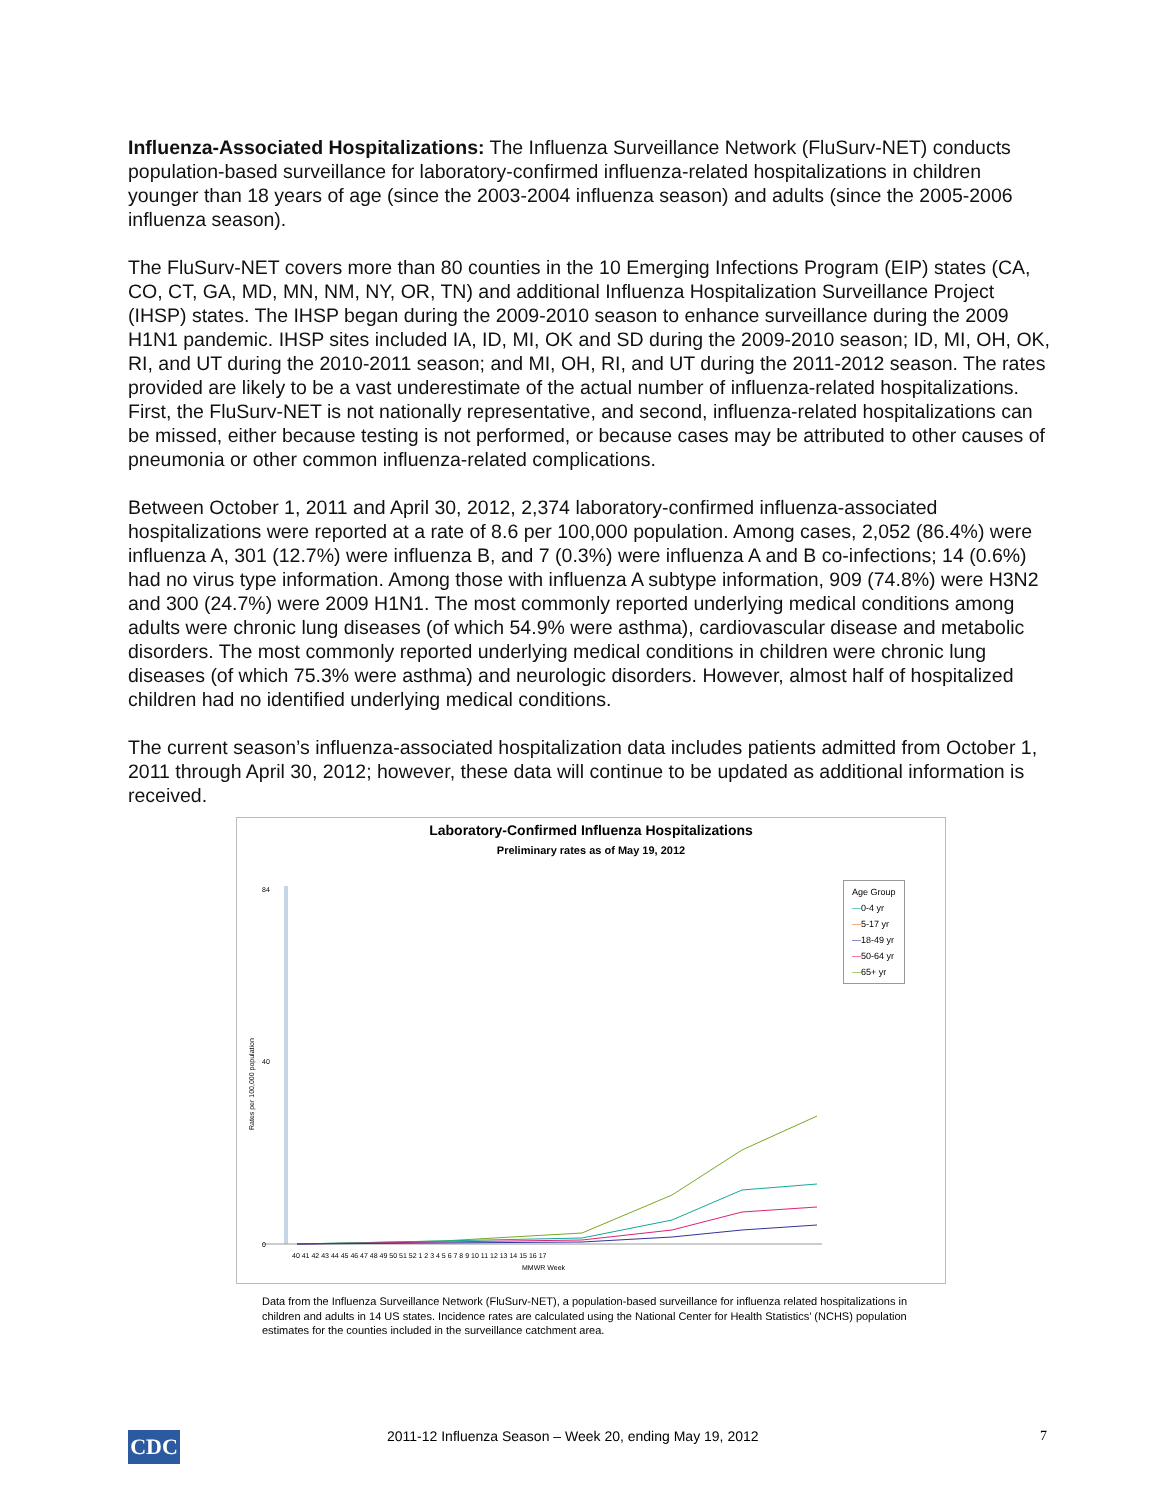Influenza-Associated Hospitalizations: The Influenza Surveillance Network (FluSurv-NET) conducts population-based surveillance for laboratory-confirmed influenza-related hospitalizations in children younger than 18 years of age (since the 2003-2004 influenza season) and adults (since the 2005-2006 influenza season).
The FluSurv-NET covers more than 80 counties in the 10 Emerging Infections Program (EIP) states (CA, CO, CT, GA, MD, MN, NM, NY, OR, TN) and additional Influenza Hospitalization Surveillance Project (IHSP) states. The IHSP began during the 2009-2010 season to enhance surveillance during the 2009 H1N1 pandemic. IHSP sites included IA, ID, MI, OK and SD during the 2009-2010 season; ID, MI, OH, OK, RI, and UT during the 2010-2011 season; and MI, OH, RI, and UT during the 2011-2012 season. The rates provided are likely to be a vast underestimate of the actual number of influenza-related hospitalizations. First, the FluSurv-NET is not nationally representative, and second, influenza-related hospitalizations can be missed, either because testing is not performed, or because cases may be attributed to other causes of pneumonia or other common influenza-related complications.
Between October 1, 2011 and April 30, 2012, 2,374 laboratory-confirmed influenza-associated hospitalizations were reported at a rate of 8.6 per 100,000 population. Among cases, 2,052 (86.4%) were influenza A, 301 (12.7%) were influenza B, and 7 (0.3%) were influenza A and B co-infections; 14 (0.6%) had no virus type information. Among those with influenza A subtype information, 909 (74.8%) were H3N2 and 300 (24.7%) were 2009 H1N1. The most commonly reported underlying medical conditions among adults were chronic lung diseases (of which 54.9% were asthma), cardiovascular disease and metabolic disorders. The most commonly reported underlying medical conditions in children were chronic lung diseases (of which 75.3% were asthma) and neurologic disorders. However, almost half of hospitalized children had no identified underlying medical conditions.
The current season’s influenza-associated hospitalization data includes patients admitted from October 1, 2011 through April 30, 2012; however, these data will continue to be updated as additional information is received.
Laboratory-Confirmed Influenza Hospitalizations
Preliminary rates as of May 19, 2012
Age Group
—0-4 yr
—5-17 yr
—18-49 yr
—50-64 yr
—65+ yr
Rates per 100,000 population
0
40
84
40 41 42 43 44 45 46 47 48 49 50 51 52 1 2 3 4 5 6 7 8 9 10 11 12 13 14 15 16 17
MMWR Week
Data from the Influenza Surveillance Network (FluSurv-NET), a population-based surveillance for influenza related hospitalizations in children and adults in 14 US states. Incidence rates are calculated using the National Center for Health Statistics’ (NCHS) population estimates for the counties included in the surveillance catchment area.
CDC
2011-12 Influenza Season – Week 20, ending May 19, 2012 7